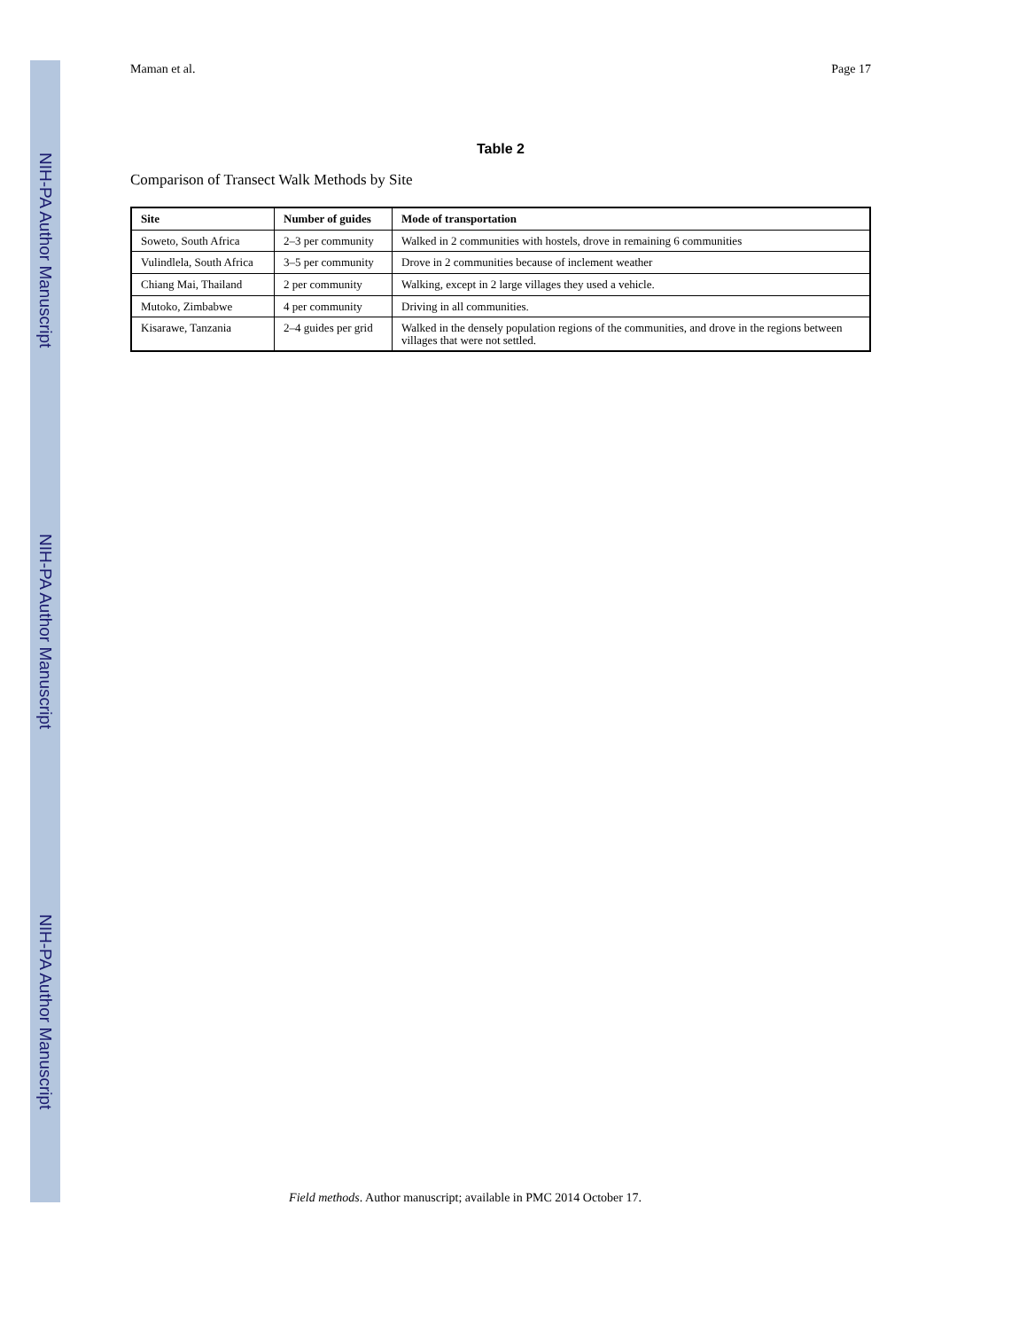NIH-PA Author Manuscript
NIH-PA Author Manuscript
NIH-PA Author Manuscript
Maman et al. Page 17
Table 2
Comparison of Transect Walk Methods by Site
| Site | Number of guides | Mode of transportation |
| --- | --- | --- |
| Soweto, South Africa | 2–3 per community | Walked in 2 communities with hostels, drove in remaining 6 communities |
| Vulindlela, South Africa | 3–5 per community | Drove in 2 communities because of inclement weather |
| Chiang Mai, Thailand | 2 per community | Walking, except in 2 large villages they used a vehicle. |
| Mutoko, Zimbabwe | 4 per community | Driving in all communities. |
| Kisarawe, Tanzania | 2–4 guides per grid | Walked in the densely population regions of the communities, and drove in the regions between villages that were not settled. |
Field methods. Author manuscript; available in PMC 2014 October 17.